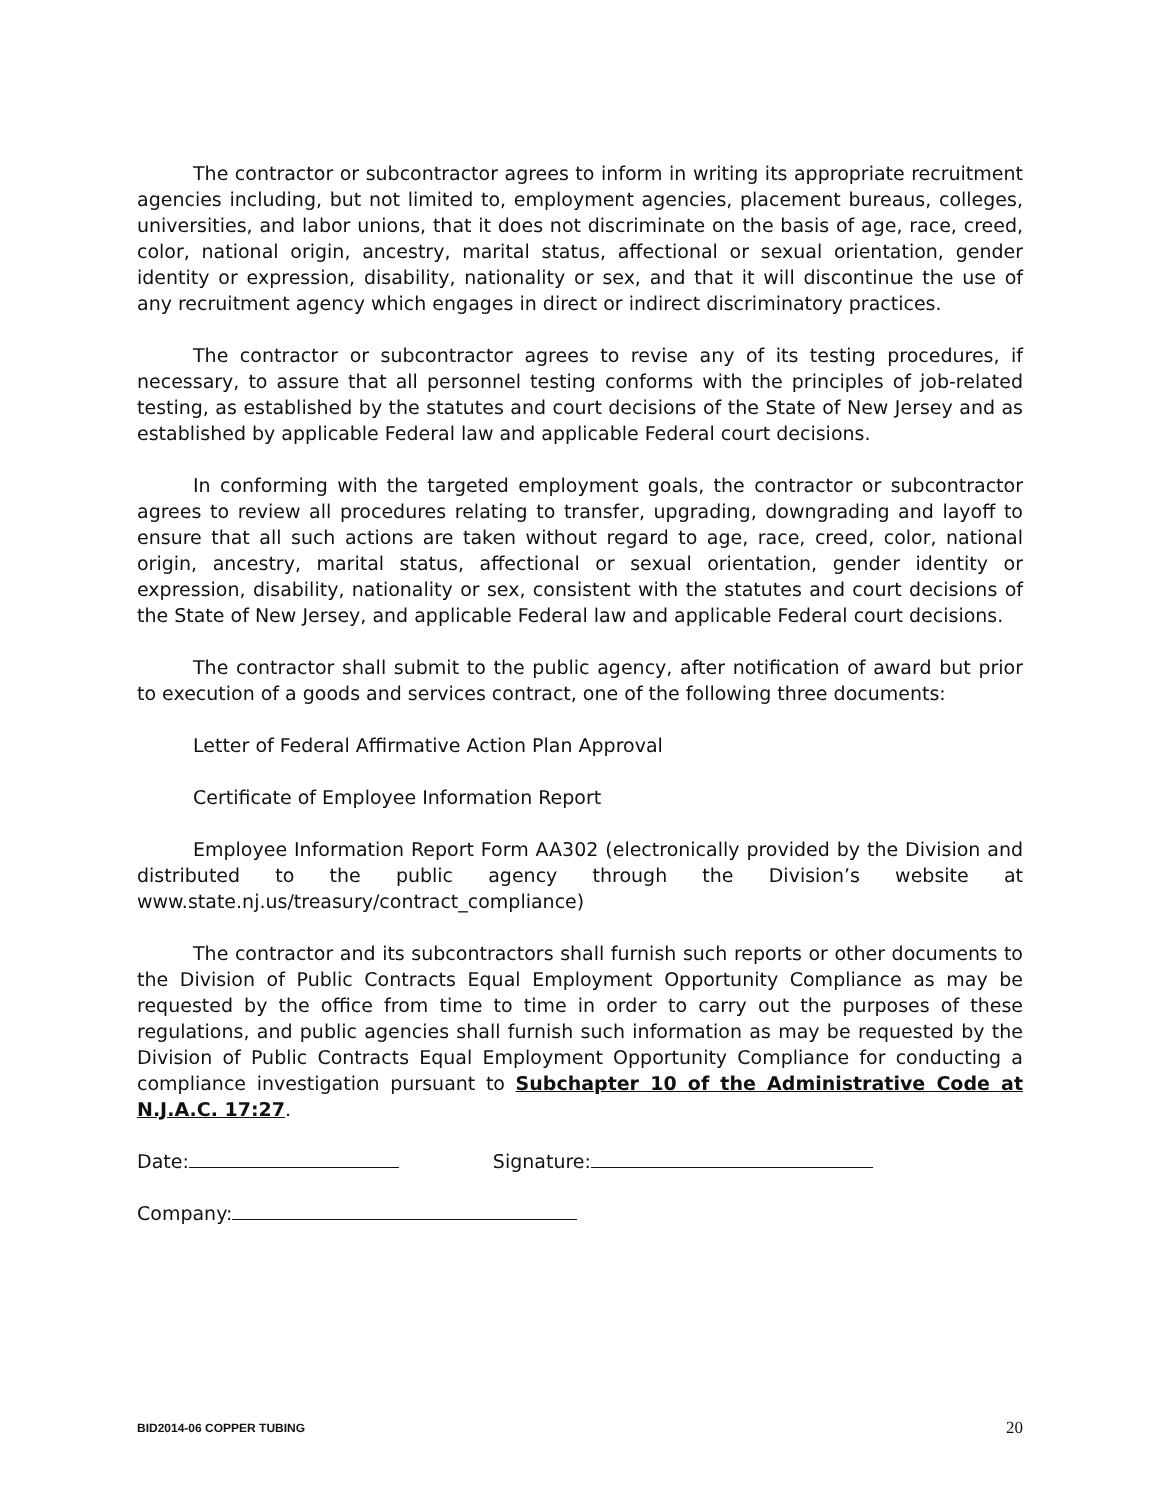The contractor or subcontractor agrees to inform in writing its appropriate recruitment agencies including, but not limited to, employment agencies, placement bureaus, colleges, universities, and labor unions, that it does not discriminate on the basis of age, race, creed, color, national origin, ancestry, marital status, affectional or sexual orientation, gender identity or expression, disability, nationality or sex, and that it will discontinue the use of any recruitment agency which engages in direct or indirect discriminatory practices.
The contractor or subcontractor agrees to revise any of its testing procedures, if necessary, to assure that all personnel testing conforms with the principles of job-related testing, as established by the statutes and court decisions of the State of New Jersey and as established by applicable Federal law and applicable Federal court decisions.
In conforming with the targeted employment goals, the contractor or subcontractor agrees to review all procedures relating to transfer, upgrading, downgrading and layoff to ensure that all such actions are taken without regard to age, race, creed, color, national origin, ancestry, marital status, affectional or sexual orientation, gender identity or expression, disability, nationality or sex, consistent with the statutes and court decisions of the State of New Jersey, and applicable Federal law and applicable Federal court decisions.
The contractor shall submit to the public agency, after notification of award but prior to execution of a goods and services contract, one of the following three documents:
Letter of Federal Affirmative Action Plan Approval
Certificate of Employee Information Report
Employee Information Report Form AA302 (electronically provided by the Division and distributed to the public agency through the Division’s website at www.state.nj.us/treasury/contract_compliance)
The contractor and its subcontractors shall furnish such reports or other documents to the Division of Public Contracts Equal Employment Opportunity Compliance as may be requested by the office from time to time in order to carry out the purposes of these regulations, and public agencies shall furnish such information as may be requested by the Division of Public Contracts Equal Employment Opportunity Compliance for conducting a compliance investigation pursuant to Subchapter 10 of the Administrative Code at N.J.A.C. 17:27.
Date: Signature:
Company:
BID2014-06 COPPER TUBING 20